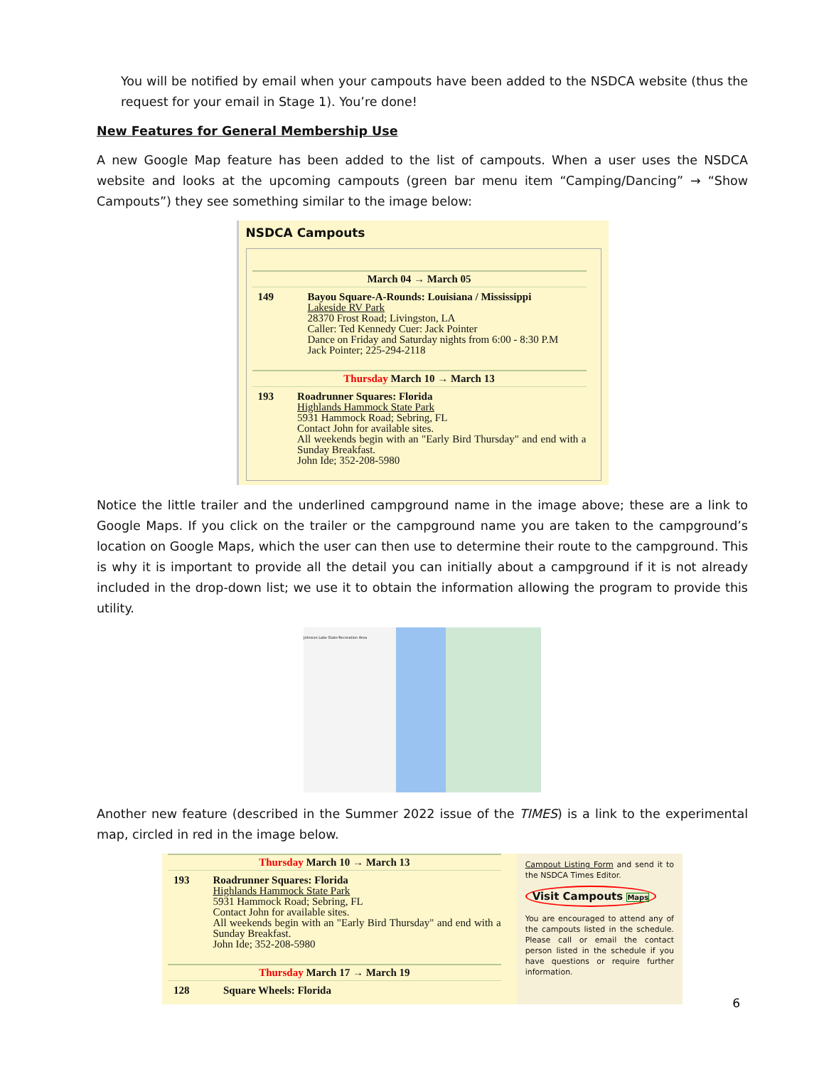You will be notified by email when your campouts have been added to the NSDCA website (thus the request for your email in Stage 1). You’re done!
New Features for General Membership Use
A new Google Map feature has been added to the list of campouts. When a user uses the NSDCA website and looks at the upcoming campouts (green bar menu item “Camping/Dancing” → “Show Campouts”) they see something similar to the image below:
NSDCA Campouts
March 04 → March 05
149 Bayou Square-A-Rounds: Louisiana / Mississippi
Lakeside RV Park
28370 Frost Road; Livingston, LA
Caller: Ted Kennedy Cuer: Jack Pointer
Dance on Friday and Saturday nights from 6:00 - 8:30 P.M
Jack Pointer; 225-294-2118
Thursday March 10 → March 13
193 Roadrunner Squares: Florida
Highlands Hammock State Park
5931 Hammock Road; Sebring, FL
Contact John for available sites.
All weekends begin with an "Early Bird Thursday" and end with a Sunday Breakfast.
John Ide; 352-208-5980
Notice the little trailer and the underlined campground name in the image above; these are a link to Google Maps. If you click on the trailer or the campground name you are taken to the campground’s location on Google Maps, which the user can then use to determine their route to the campground. This is why it is important to provide all the detail you can initially about a campground if it is not already included in the drop-down list; we use it to obtain the information allowing the program to provide this utility.
Johnson Lake State Recreation Area
Another new feature (described in the Summer 2022 issue of the TIMES) is a link to the experimental map, circled in red in the image below.
Thursday March 10 → March 13
193 Roadrunner Squares: Florida
Highlands Hammock State Park
5931 Hammock Road; Sebring, FL
Contact John for available sites.
All weekends begin with an "Early Bird Thursday" and end with a Sunday Breakfast.
John Ide; 352-208-5980
Thursday March 17 → March 19
128 Square Wheels: Florida
Campout Listing Form and send it to the NSDCA Times Editor.
Visit Campouts Maps
You are encouraged to attend any of the campouts listed in the schedule. Please call or email the contact person listed in the schedule if you have questions or require further information.
6